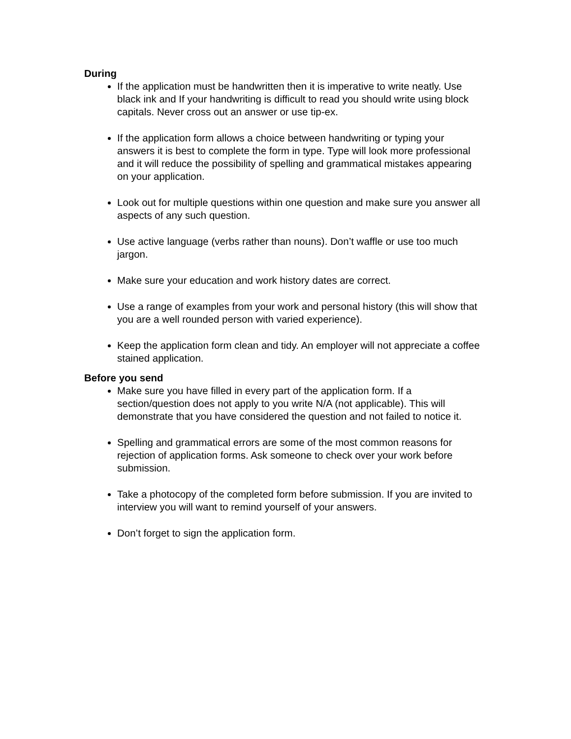During
If the application must be handwritten then it is imperative to write neatly. Use black ink and If your handwriting is difficult to read you should write using block capitals. Never cross out an answer or use tip-ex.
If the application form allows a choice between handwriting or typing your answers it is best to complete the form in type. Type will look more professional and it will reduce the possibility of spelling and grammatical mistakes appearing on your application.
Look out for multiple questions within one question and make sure you answer all aspects of any such question.
Use active language (verbs rather than nouns). Don’t waffle or use too much jargon.
Make sure your education and work history dates are correct.
Use a range of examples from your work and personal history (this will show that you are a well rounded person with varied experience).
Keep the application form clean and tidy. An employer will not appreciate a coffee stained application.
Before you send
Make sure you have filled in every part of the application form. If a section/question does not apply to you write N/A (not applicable). This will demonstrate that you have considered the question and not failed to notice it.
Spelling and grammatical errors are some of the most common reasons for rejection of application forms. Ask someone to check over your work before submission.
Take a photocopy of the completed form before submission. If you are invited to interview you will want to remind yourself of your answers.
Don’t forget to sign the application form.